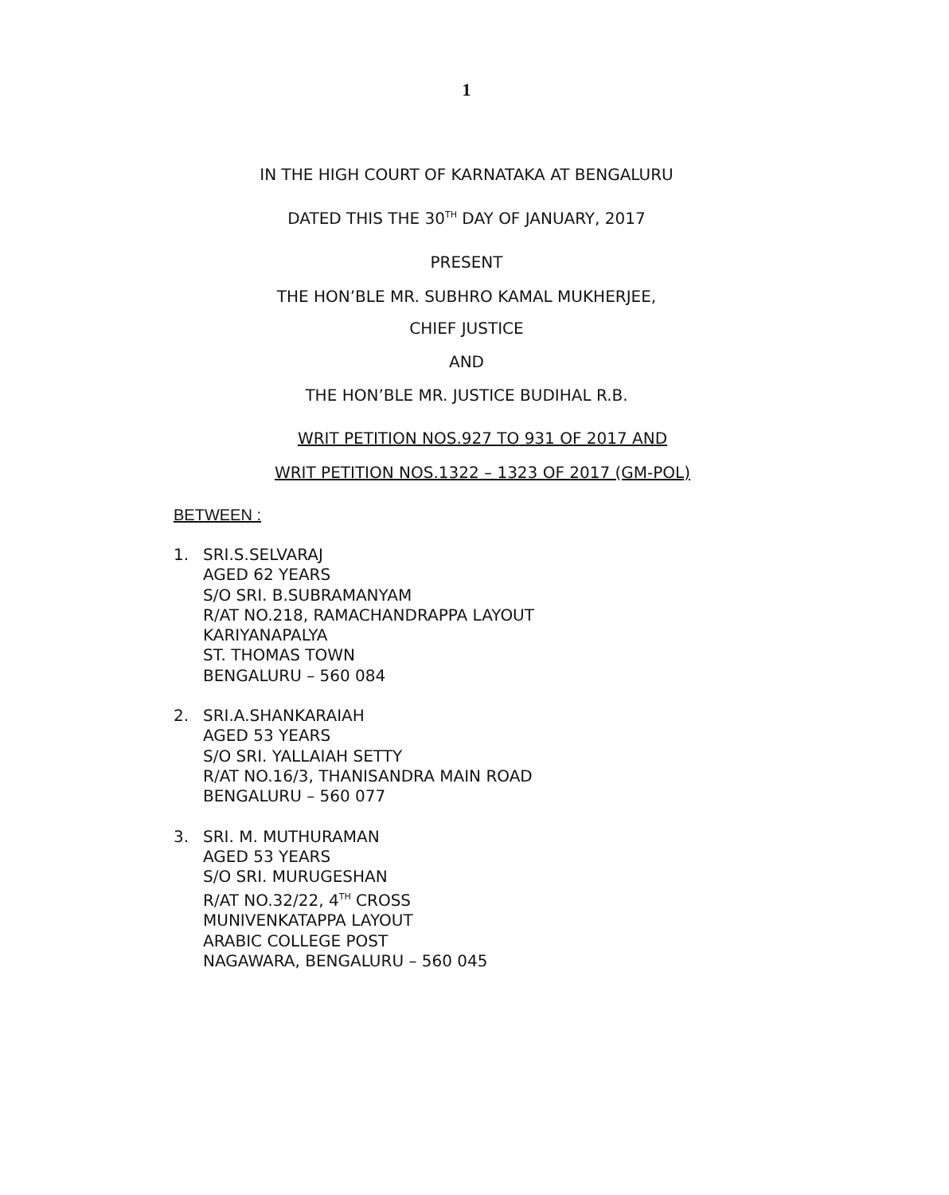1
IN THE HIGH COURT OF KARNATAKA AT BENGALURU
DATED THIS THE 30<sup>TH</sup> DAY OF JANUARY, 2017
PRESENT
THE HON’BLE MR. SUBHRO KAMAL MUKHERJEE,
CHIEF JUSTICE
AND
THE HON’BLE MR. JUSTICE BUDIHAL R.B.
WRIT PETITION NOS.927 TO 931 OF 2017 AND
WRIT PETITION NOS.1322 – 1323 OF 2017 (GM-POL)
BETWEEN :
1. SRI.S.SELVARAJ
AGED 62 YEARS
S/O SRI. B.SUBRAMANYAM
R/AT NO.218, RAMACHANDRAPPA LAYOUT
KARIYANAPALYA
ST. THOMAS TOWN
BENGALURU – 560 084
2. SRI.A.SHANKARAIAH
AGED 53 YEARS
S/O SRI. YALLAIAH SETTY
R/AT NO.16/3, THANISANDRA MAIN ROAD
BENGALURU – 560 077
3. SRI. M. MUTHURAMAN
AGED 53 YEARS
S/O SRI. MURUGESHAN
R/AT NO.32/22, 4<sup>TH</sup> CROSS
MUNIVENKATAPPA LAYOUT
ARABIC COLLEGE POST
NAGAWARA, BENGALURU – 560 045